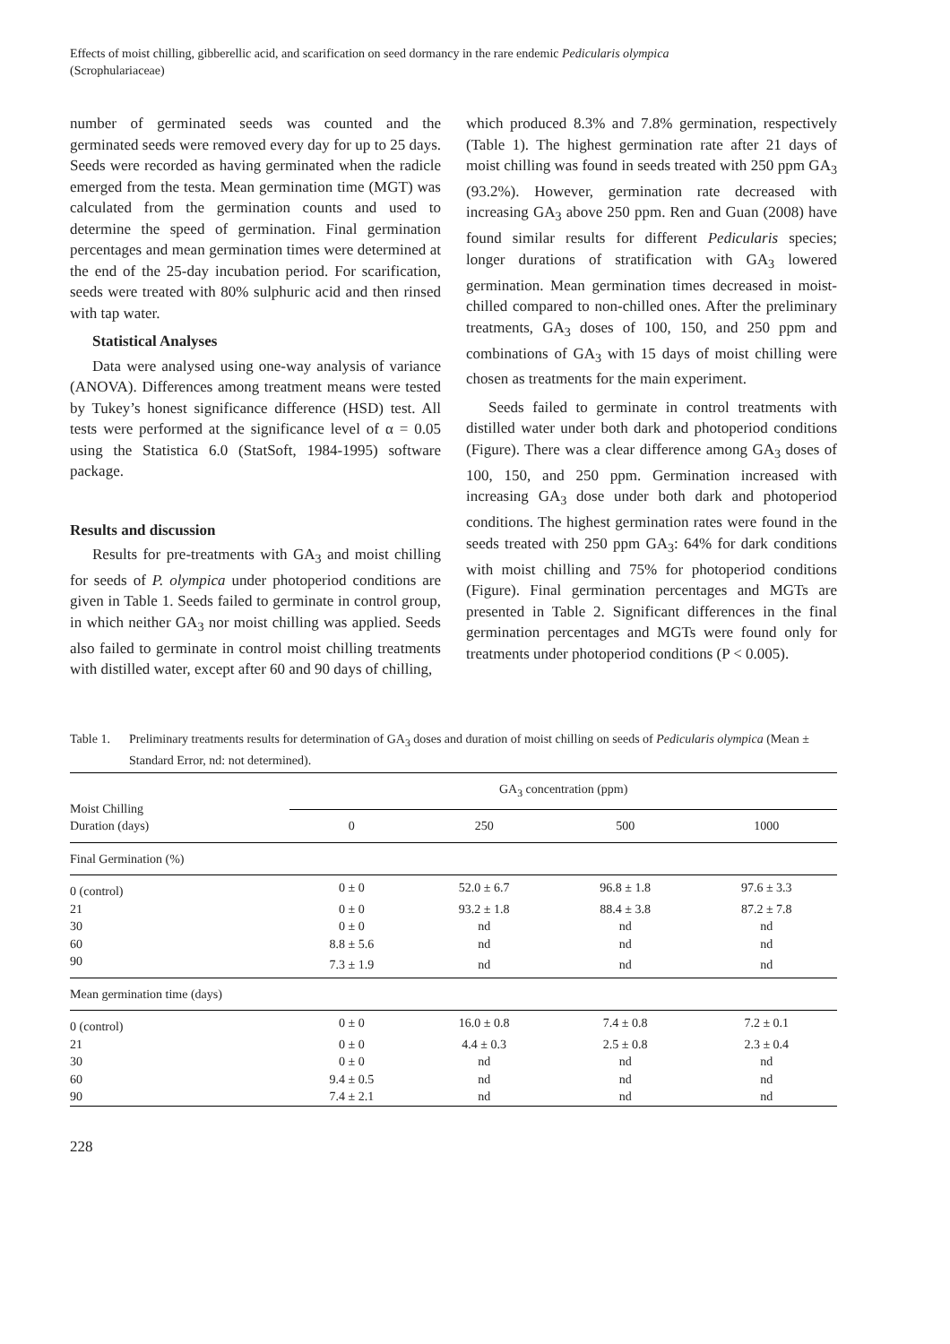Effects of moist chilling, gibberellic acid, and scarification on seed dormancy in the rare endemic Pedicularis olympica
(Scrophulariaceae)
number of germinated seeds was counted and the germinated seeds were removed every day for up to 25 days. Seeds were recorded as having germinated when the radicle emerged from the testa. Mean germination time (MGT) was calculated from the germination counts and used to determine the speed of germination. Final germination percentages and mean germination times were determined at the end of the 25-day incubation period. For scarification, seeds were treated with 80% sulphuric acid and then rinsed with tap water.
Statistical Analyses
Data were analysed using one-way analysis of variance (ANOVA). Differences among treatment means were tested by Tukey’s honest significance difference (HSD) test. All tests were performed at the significance level of α = 0.05 using the Statistica 6.0 (StatSoft, 1984-1995) software package.
Results and discussion
Results for pre-treatments with GA<sub>3</sub> and moist chilling for seeds of P. olympica under photoperiod conditions are given in Table 1. Seeds failed to germinate in control group, in which neither GA<sub>3</sub> nor moist chilling was applied. Seeds also failed to germinate in control moist chilling treatments with distilled water, except after 60 and 90 days of chilling,
which produced 8.3% and 7.8% germination, respectively (Table 1). The highest germination rate after 21 days of moist chilling was found in seeds treated with 250 ppm GA<sub>3</sub> (93.2%). However, germination rate decreased with increasing GA<sub>3</sub> above 250 ppm. Ren and Guan (2008) have found similar results for different Pedicularis species; longer durations of stratification with GA<sub>3</sub> lowered germination. Mean germination times decreased in moist-chilled compared to non-chilled ones. After the preliminary treatments, GA<sub>3</sub> doses of 100, 150, and 250 ppm and combinations of GA<sub>3</sub> with 15 days of moist chilling were chosen as treatments for the main experiment.
Seeds failed to germinate in control treatments with distilled water under both dark and photoperiod conditions (Figure). There was a clear difference among GA<sub>3</sub> doses of 100, 150, and 250 ppm. Germination increased with increasing GA<sub>3</sub> dose under both dark and photoperiod conditions. The highest germination rates were found in the seeds treated with 250 ppm GA<sub>3</sub>: 64% for dark conditions with moist chilling and 75% for photoperiod conditions (Figure). Final germination percentages and MGTs are presented in Table 2. Significant differences in the final germination percentages and MGTs were found only for treatments under photoperiod conditions (P < 0.005).
Table 1. Preliminary treatments results for determination of GA<sub>3</sub> doses and duration of moist chilling on seeds of Pedicularis olympica (Mean ± Standard Error, nd: not determined).
| Moist Chilling Duration (days) | GA<sub>3</sub> concentration (ppm) | | | |
| --- | --- | --- | --- | --- |
| | 0 | 250 | 500 | 1000 |
| Final Germination (%) | | | | |
| 0 (control) | 0 ± 0 | 52.0 ± 6.7 | 96.8 ± 1.8 | 97.6 ± 3.3 |
| 21 | 0 ± 0 | 93.2 ± 1.8 | 88.4 ± 3.8 | 87.2 ± 7.8 |
| 30 | 0 ± 0 | nd | nd | nd |
| 60 | 8.8 ± 5.6 | nd | nd | nd |
| 90 | 7.3 ± 1.9 | nd | nd | nd |
| Mean germination time (days) | | | | |
| 0 (control) | 0 ± 0 | 16.0 ± 0.8 | 7.4 ± 0.8 | 7.2 ± 0.1 |
| 21 | 0 ± 0 | 4.4 ± 0.3 | 2.5 ± 0.8 | 2.3 ± 0.4 |
| 30 | 0 ± 0 | nd | nd | nd |
| 60 | 9.4 ± 0.5 | nd | nd | nd |
| 90 | 7.4 ± 2.1 | nd | nd | nd |
228